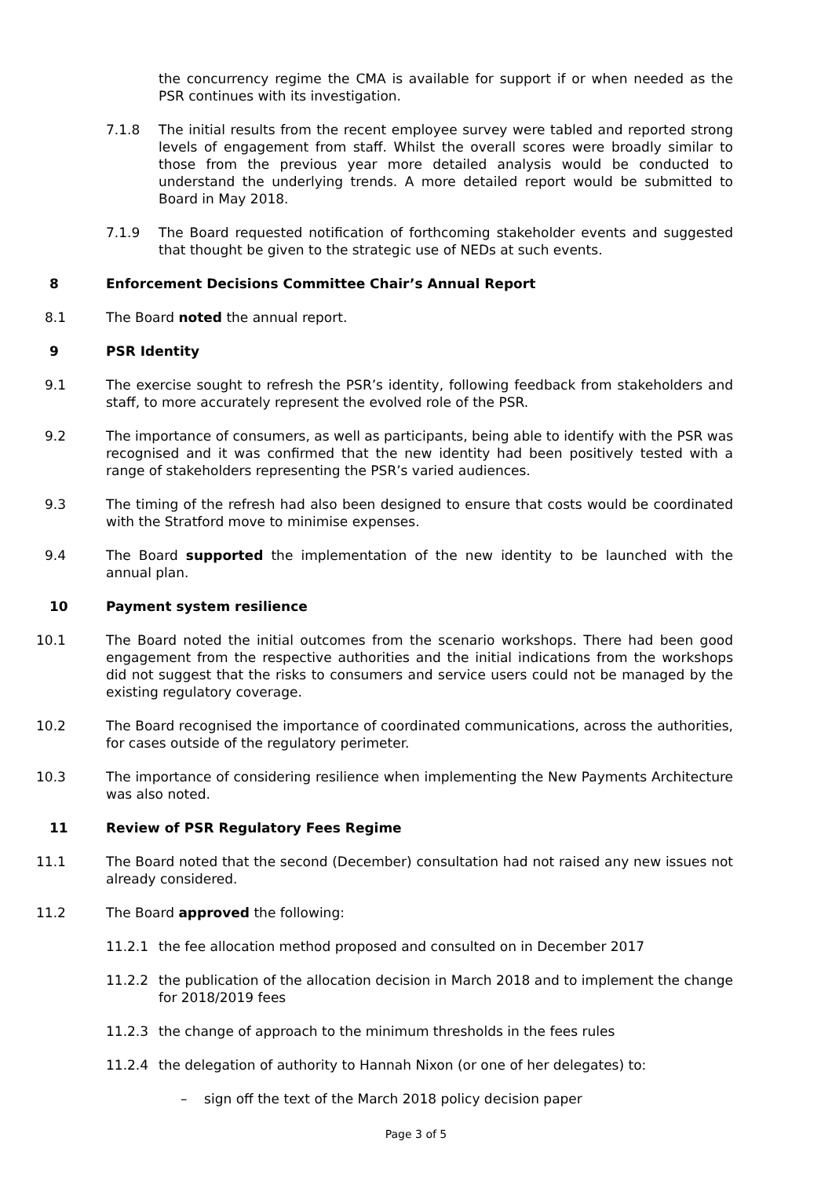the concurrency regime the CMA is available for support if or when needed as the PSR continues with its investigation.
7.1.8 The initial results from the recent employee survey were tabled and reported strong levels of engagement from staff. Whilst the overall scores were broadly similar to those from the previous year more detailed analysis would be conducted to understand the underlying trends. A more detailed report would be submitted to Board in May 2018.
7.1.9 The Board requested notification of forthcoming stakeholder events and suggested that thought be given to the strategic use of NEDs at such events.
8 Enforcement Decisions Committee Chair’s Annual Report
8.1 The Board noted the annual report.
9 PSR Identity
9.1 The exercise sought to refresh the PSR’s identity, following feedback from stakeholders and staff, to more accurately represent the evolved role of the PSR.
9.2 The importance of consumers, as well as participants, being able to identify with the PSR was recognised and it was confirmed that the new identity had been positively tested with a range of stakeholders representing the PSR’s varied audiences.
9.3 The timing of the refresh had also been designed to ensure that costs would be coordinated with the Stratford move to minimise expenses.
9.4 The Board supported the implementation of the new identity to be launched with the annual plan.
10 Payment system resilience
10.1 The Board noted the initial outcomes from the scenario workshops. There had been good engagement from the respective authorities and the initial indications from the workshops did not suggest that the risks to consumers and service users could not be managed by the existing regulatory coverage.
10.2 The Board recognised the importance of coordinated communications, across the authorities, for cases outside of the regulatory perimeter.
10.3 The importance of considering resilience when implementing the New Payments Architecture was also noted.
11 Review of PSR Regulatory Fees Regime
11.1 The Board noted that the second (December) consultation had not raised any new issues not already considered.
11.2 The Board approved the following:
11.2.1 the fee allocation method proposed and consulted on in December 2017
11.2.2 the publication of the allocation decision in March 2018 and to implement the change for 2018/2019 fees
11.2.3 the change of approach to the minimum thresholds in the fees rules
11.2.4 the delegation of authority to Hannah Nixon (or one of her delegates) to:
– sign off the text of the March 2018 policy decision paper
Page 3 of 5